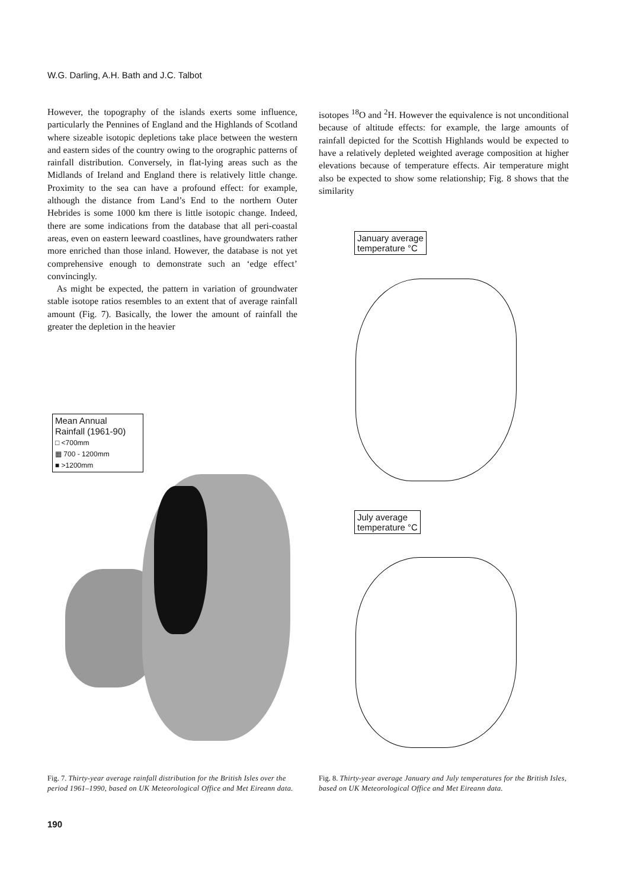W.G. Darling, A.H. Bath and J.C. Talbot
However, the topography of the islands exerts some influence, particularly the Pennines of England and the Highlands of Scotland where sizeable isotopic depletions take place between the western and eastern sides of the country owing to the orographic patterns of rainfall distribution. Conversely, in flat-lying areas such as the Midlands of Ireland and England there is relatively little change. Proximity to the sea can have a profound effect: for example, although the distance from Land’s End to the northern Outer Hebrides is some 1000 km there is little isotopic change. Indeed, there are some indications from the database that all peri-coastal areas, even on eastern leeward coastlines, have groundwaters rather more enriched than those inland. However, the database is not yet comprehensive enough to demonstrate such an ‘edge effect’ convincingly.
As might be expected, the pattern in variation of groundwater stable isotope ratios resembles to an extent that of average rainfall amount (Fig. 7). Basically, the lower the amount of rainfall the greater the depletion in the heavier
isotopes <sup>18</sup>O and <sup>2</sup>H. However the equivalence is not unconditional because of altitude effects: for example, the large amounts of rainfall depicted for the Scottish Highlands would be expected to have a relatively depleted weighted average composition at higher elevations because of temperature effects. Air temperature might also be expected to show some relationship; Fig. 8 shows that the similarity
Mean Annual
Rainfall (1961-90)
□ <700mm
▦ 700 - 1200mm
■ >1200mm
January average
temperature °C
July average
temperature °C
Fig. 7. Thirty-year average rainfall distribution for the British Isles over the period 1961–1990, based on UK Meteorological Office and Met Eireann data.
Fig. 8. Thirty-year average January and July temperatures for the British Isles, based on UK Meteorological Office and Met Eireann data.
190